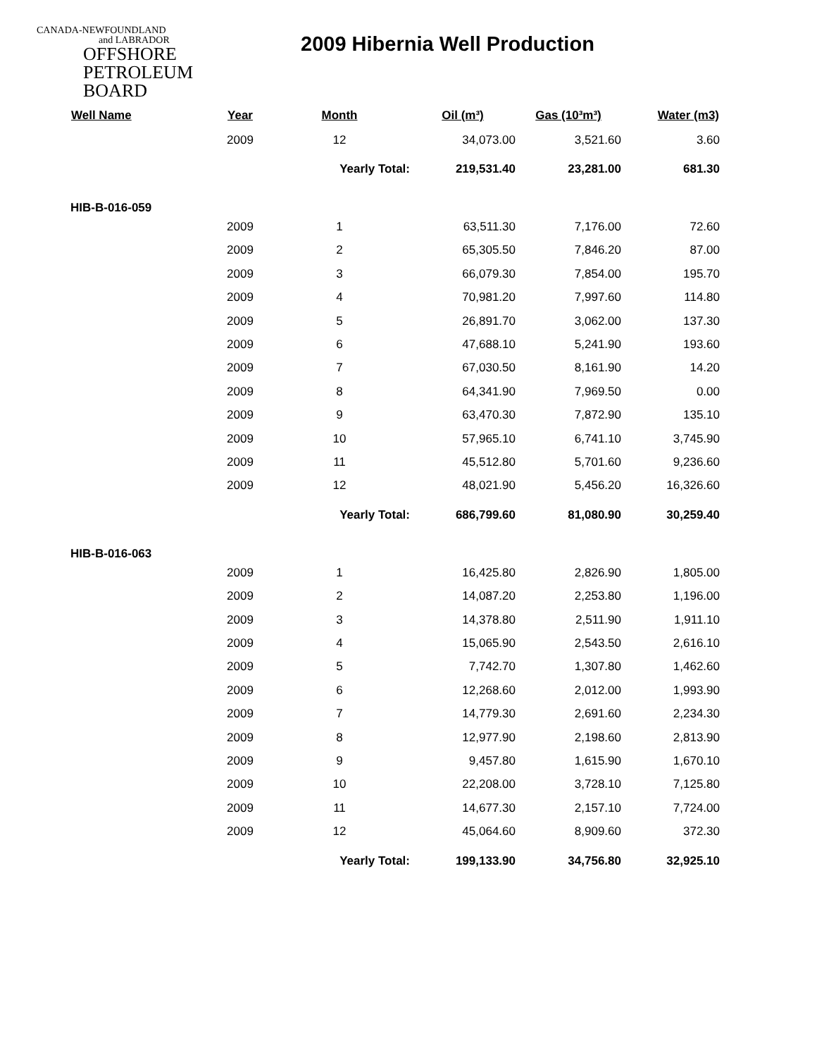CANADA-NEWFOUNDLAND
and LABRADOR
OFFSHORE
PETROLEUM
BOARD
2009 Hibernia Well Production
| Well Name | Year | Month | Oil (m³) | Gas (10³m³) | Water (m3) |
| --- | --- | --- | --- | --- | --- |
| | 2009 | 12 | 34,073.00 | 3,521.60 | 3.60 |
| | | Yearly Total: | 219,531.40 | 23,281.00 | 681.30 |
| HIB-B-016-059 | | | | | |
| | 2009 | 1 | 63,511.30 | 7,176.00 | 72.60 |
| | 2009 | 2 | 65,305.50 | 7,846.20 | 87.00 |
| | 2009 | 3 | 66,079.30 | 7,854.00 | 195.70 |
| | 2009 | 4 | 70,981.20 | 7,997.60 | 114.80 |
| | 2009 | 5 | 26,891.70 | 3,062.00 | 137.30 |
| | 2009 | 6 | 47,688.10 | 5,241.90 | 193.60 |
| | 2009 | 7 | 67,030.50 | 8,161.90 | 14.20 |
| | 2009 | 8 | 64,341.90 | 7,969.50 | 0.00 |
| | 2009 | 9 | 63,470.30 | 7,872.90 | 135.10 |
| | 2009 | 10 | 57,965.10 | 6,741.10 | 3,745.90 |
| | 2009 | 11 | 45,512.80 | 5,701.60 | 9,236.60 |
| | 2009 | 12 | 48,021.90 | 5,456.20 | 16,326.60 |
| | | Yearly Total: | 686,799.60 | 81,080.90 | 30,259.40 |
| HIB-B-016-063 | | | | | |
| | 2009 | 1 | 16,425.80 | 2,826.90 | 1,805.00 |
| | 2009 | 2 | 14,087.20 | 2,253.80 | 1,196.00 |
| | 2009 | 3 | 14,378.80 | 2,511.90 | 1,911.10 |
| | 2009 | 4 | 15,065.90 | 2,543.50 | 2,616.10 |
| | 2009 | 5 | 7,742.70 | 1,307.80 | 1,462.60 |
| | 2009 | 6 | 12,268.60 | 2,012.00 | 1,993.90 |
| | 2009 | 7 | 14,779.30 | 2,691.60 | 2,234.30 |
| | 2009 | 8 | 12,977.90 | 2,198.60 | 2,813.90 |
| | 2009 | 9 | 9,457.80 | 1,615.90 | 1,670.10 |
| | 2009 | 10 | 22,208.00 | 3,728.10 | 7,125.80 |
| | 2009 | 11 | 14,677.30 | 2,157.10 | 7,724.00 |
| | 2009 | 12 | 45,064.60 | 8,909.60 | 372.30 |
| | | Yearly Total: | 199,133.90 | 34,756.80 | 32,925.10 |